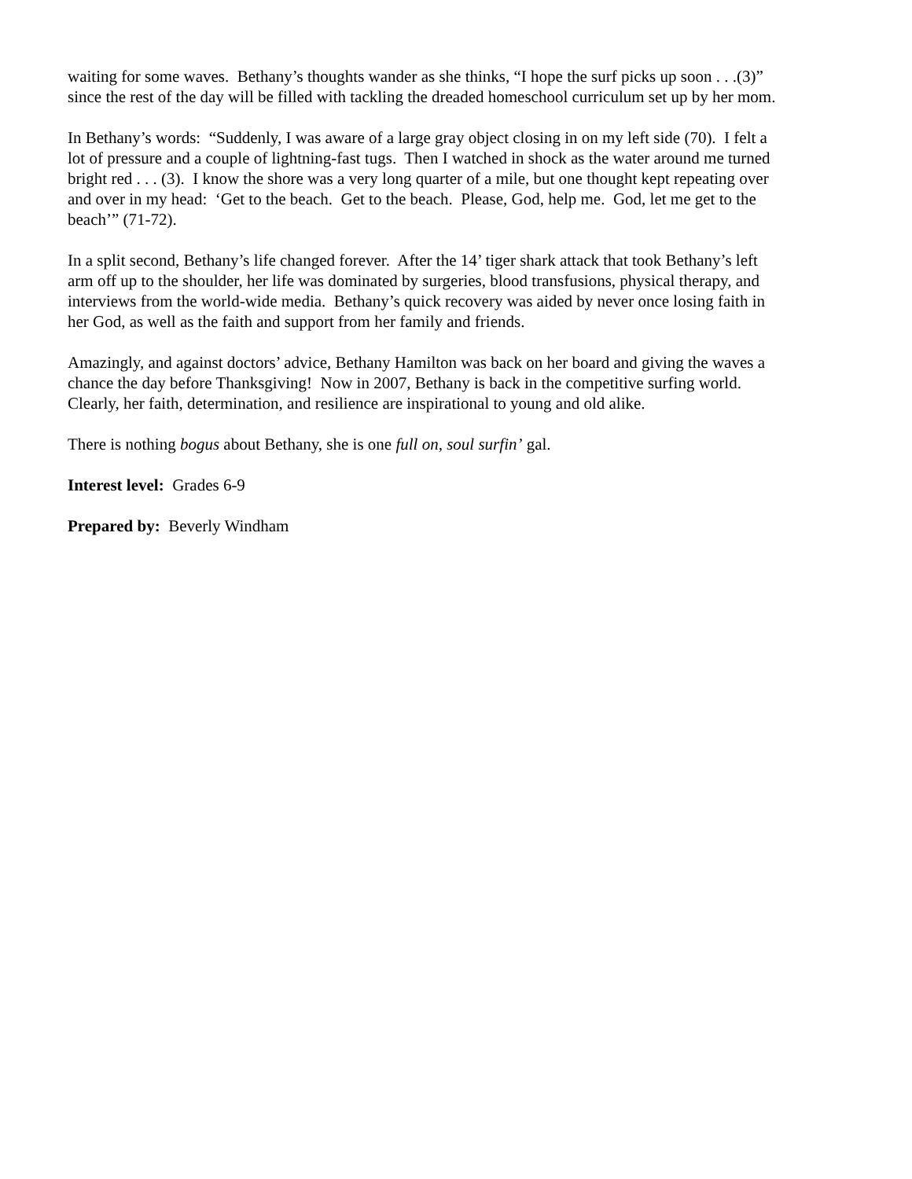waiting for some waves. Bethany’s thoughts wander as she thinks, “I hope the surf picks up soon . . .(3)”
since the rest of the day will be filled with tackling the dreaded homeschool curriculum set up by her mom.
In Bethany’s words: “Suddenly, I was aware of a large gray object closing in on my left side (70). I felt a
lot of pressure and a couple of lightning-fast tugs. Then I watched in shock as the water around me turned
bright red . . . (3). I know the shore was a very long quarter of a mile, but one thought kept repeating over
and over in my head: ‘Get to the beach. Get to the beach. Please, God, help me. God, let me get to the
beach’” (71-72).
In a split second, Bethany’s life changed forever. After the 14’ tiger shark attack that took Bethany’s left
arm off up to the shoulder, her life was dominated by surgeries, blood transfusions, physical therapy, and
interviews from the world-wide media. Bethany’s quick recovery was aided by never once losing faith in
her God, as well as the faith and support from her family and friends.
Amazingly, and against doctors’ advice, Bethany Hamilton was back on her board and giving the waves a
chance the day before Thanksgiving! Now in 2007, Bethany is back in the competitive surfing world.
Clearly, her faith, determination, and resilience are inspirational to young and old alike.
There is nothing bogus about Bethany, she is one full on, soul surfin’ gal.
Interest level: Grades 6-9
Prepared by: Beverly Windham